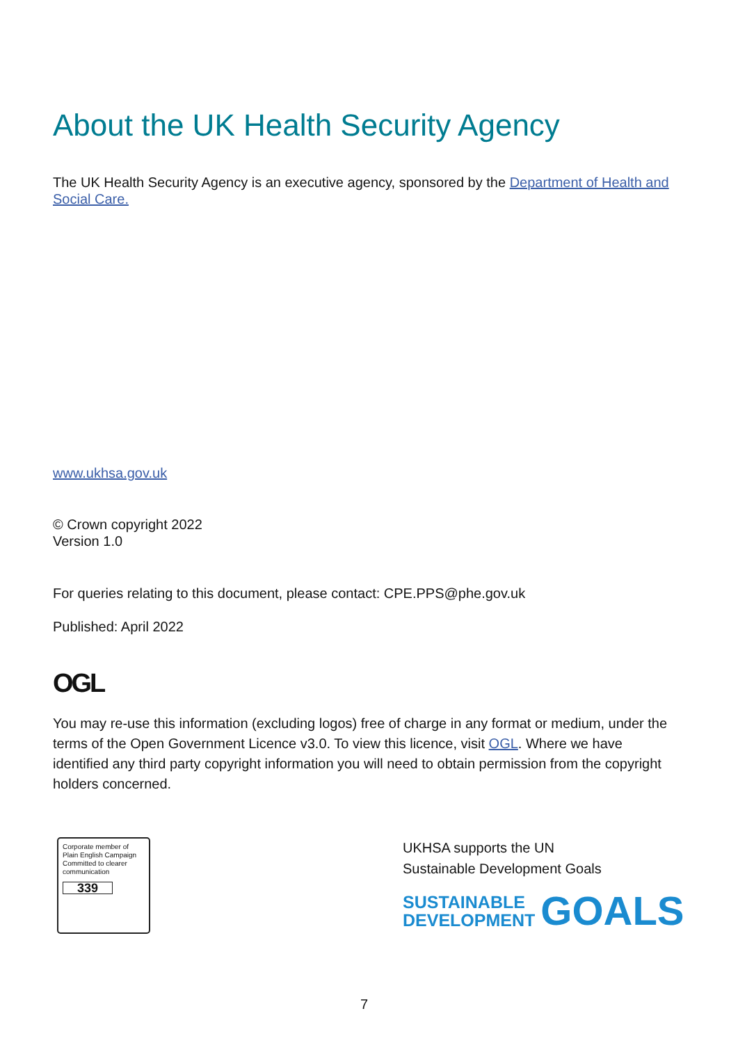About the UK Health Security Agency
The UK Health Security Agency is an executive agency, sponsored by the Department of Health and Social Care.
www.ukhsa.gov.uk
© Crown copyright 2022
Version 1.0
For queries relating to this document, please contact: CPE.PPS@phe.gov.uk
Published: April 2022
OGL
You may re-use this information (excluding logos) free of charge in any format or medium, under the terms of the Open Government Licence v3.0. To view this licence, visit OGL. Where we have identified any third party copyright information you will need to obtain permission from the copyright holders concerned.
Corporate member of Plain English Campaign
Committed to clearer communication
339
UKHSA supports the UN
Sustainable Development Goals
SUSTAINABLE
DEVELOPMENT
GOALS
7